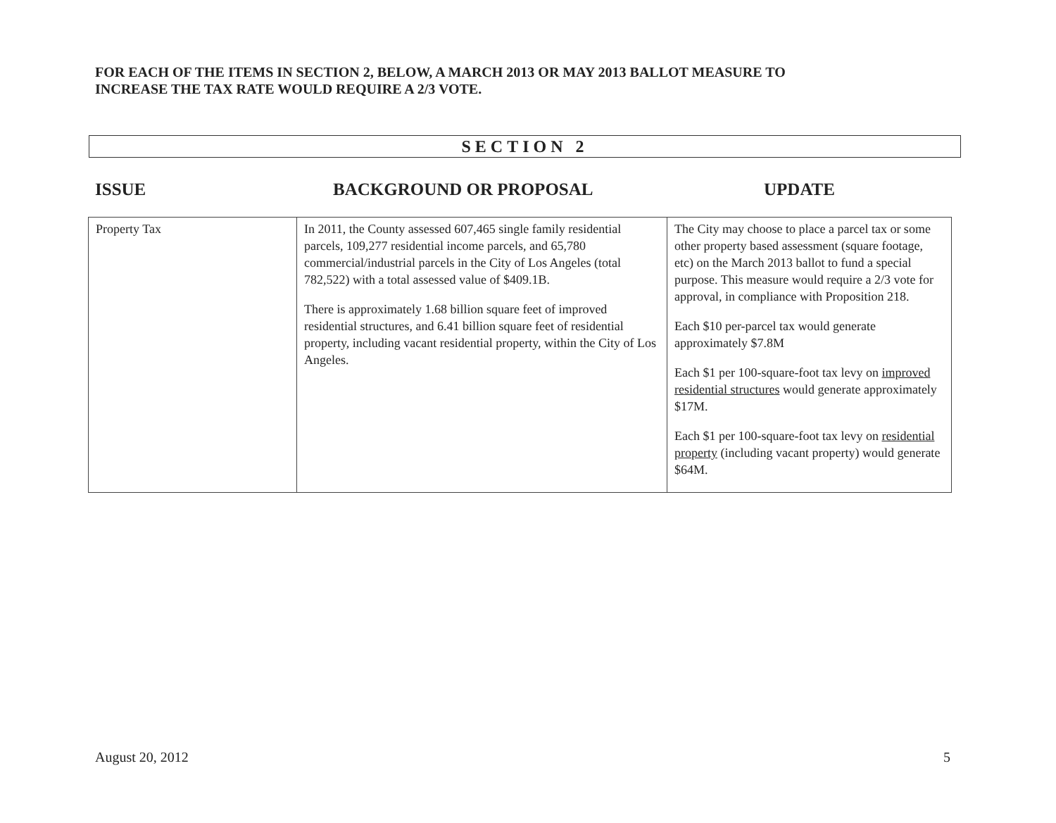FOR EACH OF THE ITEMS IN SECTION 2, BELOW, A MARCH 2013 OR MAY 2013 BALLOT MEASURE TO
INCREASE THE TAX RATE WOULD REQUIRE A 2/3 VOTE.
SECTION 2
ISSUE BACKGROUND OR PROPOSAL UPDATE
| Property Tax | In 2011, the County assessed 607,465 single family residential parcels, 109,277 residential income parcels, and 65,780 commercial/industrial parcels in the City of Los Angeles (total 782,522) with a total assessed value of $409.1B. There is approximately 1.68 billion square feet of improved residential structures, and 6.41 billion square feet of residential property, including vacant residential property, within the City of Los Angeles. | The City may choose to place a parcel tax or some other property based assessment (square footage, etc) on the March 2013 ballot to fund a special purpose. This measure would require a 2/3 vote for approval, in compliance with Proposition 218. Each $10 per-parcel tax would generate approximately $7.8M Each $1 per 100-square-foot tax levy on improved residential structures would generate approximately $17M. Each $1 per 100-square-foot tax levy on residential property (including vacant property) would generate $64M. |
August 20, 2012 5